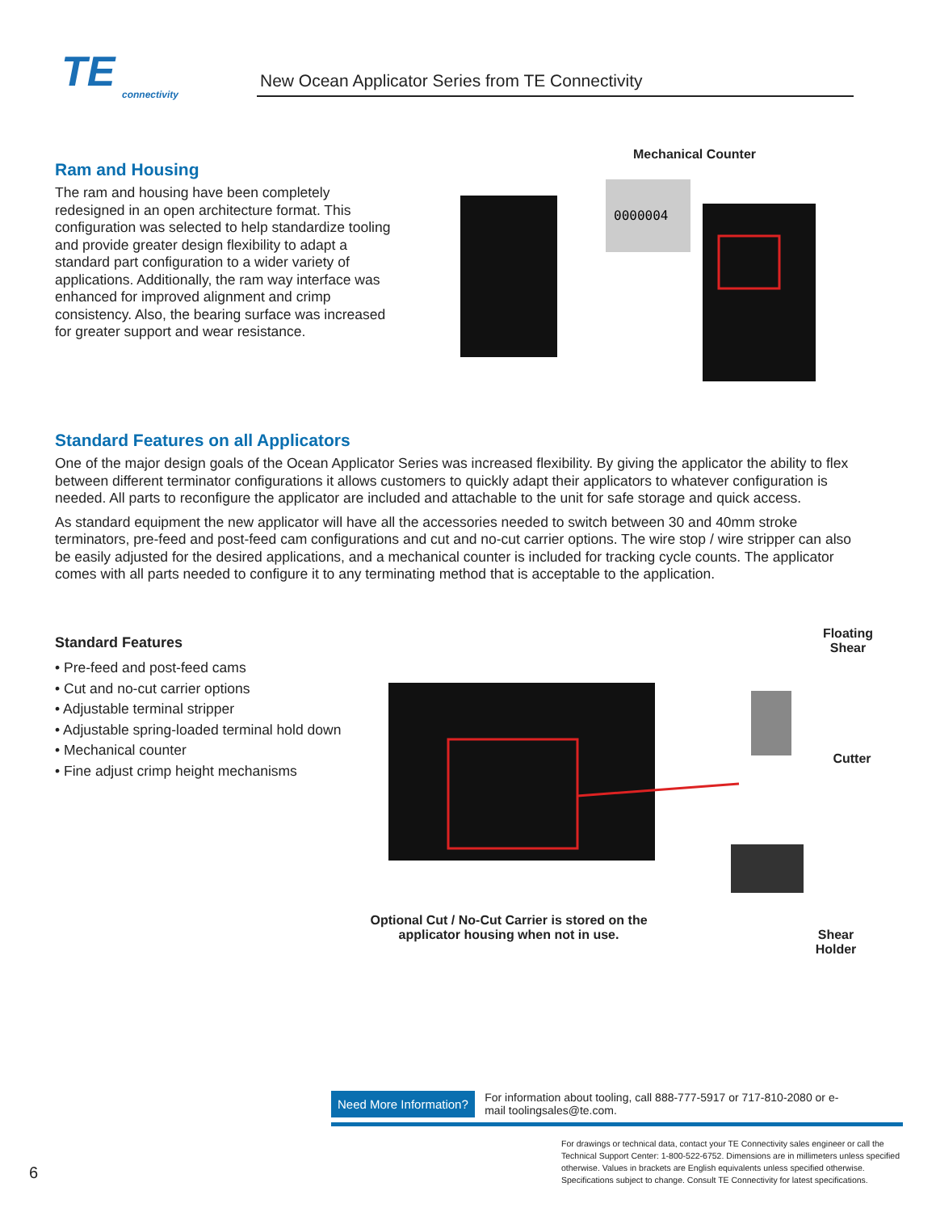TE
connectivity
New Ocean Applicator Series from TE Connectivity
Ram and Housing
The ram and housing have been completely redesigned in an open architecture format. This configuration was selected to help standardize tooling and provide greater design flexibility to adapt a standard part configuration to a wider variety of applications. Additionally, the ram way interface was enhanced for improved alignment and crimp consistency. Also, the bearing surface was increased for greater support and wear resistance.
Mechanical Counter
0000004
Standard Features on all Applicators
One of the major design goals of the Ocean Applicator Series was increased flexibility. By giving the applicator the ability to flex between different terminator configurations it allows customers to quickly adapt their applicators to whatever configuration is needed. All parts to reconfigure the applicator are included and attachable to the unit for safe storage and quick access.
As standard equipment the new applicator will have all the accessories needed to switch between 30 and 40mm stroke terminators, pre-feed and post-feed cam configurations and cut and no-cut carrier options. The wire stop / wire stripper can also be easily adjusted for the desired applications, and a mechanical counter is included for tracking cycle counts. The applicator comes with all parts needed to configure it to any terminating method that is acceptable to the application.
Standard Features
• Pre-feed and post-feed cams
• Cut and no-cut carrier options
• Adjustable terminal stripper
• Adjustable spring-loaded terminal hold down
• Mechanical counter
• Fine adjust crimp height mechanisms
Floating
Shear
Cutter
Optional Cut / No-Cut Carrier is stored on the applicator housing when not in use.
Shear
Holder
Need More Information? For information about tooling, call 888-777-5917 or 717-810-2080 or e-mail toolingsales@te.com.
For drawings or technical data, contact your TE Connectivity sales engineer or call the Technical Support Center: 1-800-522-6752. Dimensions are in millimeters unless specified otherwise. Values in brackets are English equivalents unless specified otherwise. Specifications subject to change. Consult TE Connectivity for latest specifications.
6